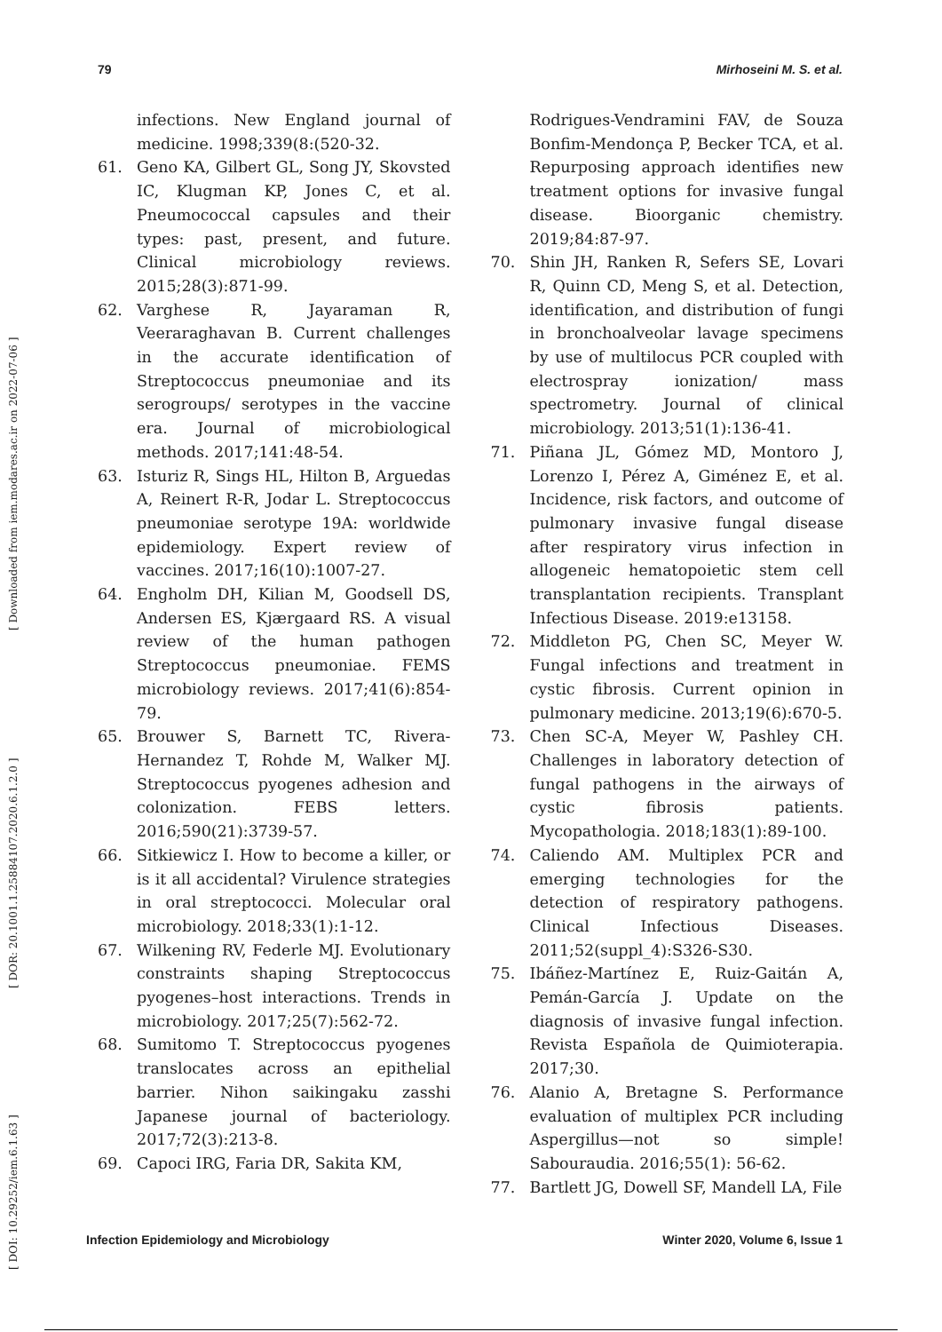79 Mirhoseini M. S. et al.
[ DOI: 10.29252/iem.6.1.63 ] [ DOR: 20.1001.1.25884107.2020.6.1.2.0 ] [ Downloaded from iem.modares.ac.ir on 2022-07-06 ]
infections. New England journal of medicine. 1998;339(8:(520-32.
61. Geno KA, Gilbert GL, Song JY, Skovsted IC, Klugman KP, Jones C, et al. Pneumococcal capsules and their types: past, present, and future. Clinical microbiology reviews. 2015;28(3):871-99.
62. Varghese R, Jayaraman R, Veeraraghavan B. Current challenges in the accurate identification of Streptococcus pneumoniae and its serogroups/ serotypes in the vaccine era. Journal of microbiological methods. 2017;141:48-54.
63. Isturiz R, Sings HL, Hilton B, Arguedas A, Reinert R-R, Jodar L. Streptococcus pneumoniae serotype 19A: worldwide epidemiology. Expert review of vaccines. 2017;16(10):1007-27.
64. Engholm DH, Kilian M, Goodsell DS, Andersen ES, Kjærgaard RS. A visual review of the human pathogen Streptococcus pneumoniae. FEMS microbiology reviews. 2017;41(6):854-79.
65. Brouwer S, Barnett TC, Rivera-Hernandez T, Rohde M, Walker MJ. Streptococcus pyogenes adhesion and colonization. FEBS letters. 2016;590(21):3739-57.
66. Sitkiewicz I. How to become a killer, or is it all accidental? Virulence strategies in oral streptococci. Molecular oral microbiology. 2018;33(1):1-12.
67. Wilkening RV, Federle MJ. Evolutionary constraints shaping Streptococcus pyogenes–host interactions. Trends in microbiology. 2017;25(7):562-72.
68. Sumitomo T. Streptococcus pyogenes translocates across an epithelial barrier. Nihon saikingaku zasshi Japanese journal of bacteriology. 2017;72(3):213-8.
69. Capoci IRG, Faria DR, Sakita KM,
Rodrigues-Vendramini FAV, de Souza Bonfim-Mendonça P, Becker TCA, et al. Repurposing approach identifies new treatment options for invasive fungal disease. Bioorganic chemistry. 2019;84:87-97.
70. Shin JH, Ranken R, Sefers SE, Lovari R, Quinn CD, Meng S, et al. Detection, identification, and distribution of fungi in bronchoalveolar lavage specimens by use of multilocus PCR coupled with electrospray ionization/ mass spectrometry. Journal of clinical microbiology. 2013;51(1):136-41.
71. Piñana JL, Gómez MD, Montoro J, Lorenzo I, Pérez A, Giménez E, et al. Incidence, risk factors, and outcome of pulmonary invasive fungal disease after respiratory virus infection in allogeneic hematopoietic stem cell transplantation recipients. Transplant Infectious Disease. 2019:e13158.
72. Middleton PG, Chen SC, Meyer W. Fungal infections and treatment in cystic fibrosis. Current opinion in pulmonary medicine. 2013;19(6):670-5.
73. Chen SC-A, Meyer W, Pashley CH. Challenges in laboratory detection of fungal pathogens in the airways of cystic fibrosis patients. Mycopathologia. 2018;183(1):89-100.
74. Caliendo AM. Multiplex PCR and emerging technologies for the detection of respiratory pathogens. Clinical Infectious Diseases. 2011;52(suppl_4):S326-S30.
75. Ibáñez-Martínez E, Ruiz-Gaitán A, Pemán-García J. Update on the diagnosis of invasive fungal infection. Revista Española de Quimioterapia. 2017;30.
76. Alanio A, Bretagne S. Performance evaluation of multiplex PCR including Aspergillus—not so simple! Sabouraudia. 2016;55(1): 56-62.
77. Bartlett JG, Dowell SF, Mandell LA, File
Infection Epidemiology and Microbiology Winter 2020, Volume 6, Issue 1